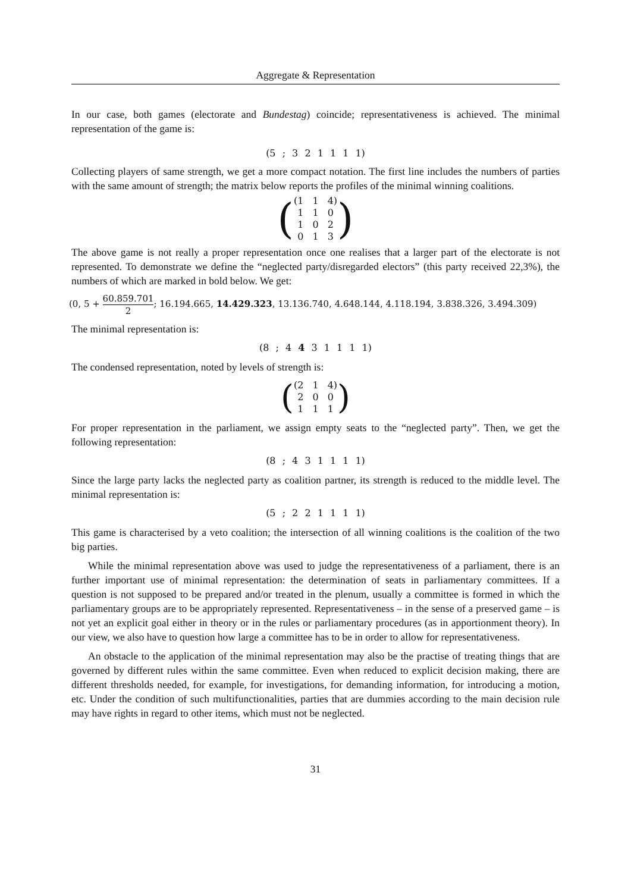Aggregate & Representation
In our case, both games (electorate and Bundestag) coincide; representativeness is achieved. The minimal representation of the game is:
(5 ; 3 2 1 1 1 1)
Collecting players of same strength, we get a more compact notation. The first line includes the numbers of parties with the same amount of strength; the matrix below reports the profiles of the minimal winning coalitions.
(
(1 1 4)
1 1 0
1 0 2
0 1 3
)
The above game is not really a proper representation once one realises that a larger part of the electorate is not represented. To demonstrate we define the “neglected party/disregarded electors” (this party received 22,3%), the numbers of which are marked in bold below. We get:
(0, 5 + 60.859.701 2; 16.194.665, 14.429.323, 13.136.740, 4.648.144, 4.118.194, 3.838.326, 3.494.309)
The minimal representation is:
(8 ; 4 4 3 1 1 1 1)
The condensed representation, noted by levels of strength is:
(
(2 1 4)
2 0 0
1 1 1
)
For proper representation in the parliament, we assign empty seats to the “neglected party”. Then, we get the following representation:
(8 ; 4 3 1 1 1 1)
Since the large party lacks the neglected party as coalition partner, its strength is reduced to the middle level. The minimal representation is:
(5 ; 2 2 1 1 1 1)
This game is characterised by a veto coalition; the intersection of all winning coalitions is the coalition of the two big parties.
While the minimal representation above was used to judge the representativeness of a parliament, there is an further important use of minimal representation: the determination of seats in parliamentary committees. If a question is not supposed to be prepared and/or treated in the plenum, usually a committee is formed in which the parliamentary groups are to be appropriately represented. Representativeness – in the sense of a preserved game – is not yet an explicit goal either in theory or in the rules or parliamentary procedures (as in apportionment theory). In our view, we also have to question how large a committee has to be in order to allow for representativeness.
An obstacle to the application of the minimal representation may also be the practise of treating things that are governed by different rules within the same committee. Even when reduced to explicit decision making, there are different thresholds needed, for example, for investigations, for demanding information, for introducing a motion, etc. Under the condition of such multifunctionalities, parties that are dummies according to the main decision rule may have rights in regard to other items, which must not be neglected.
31